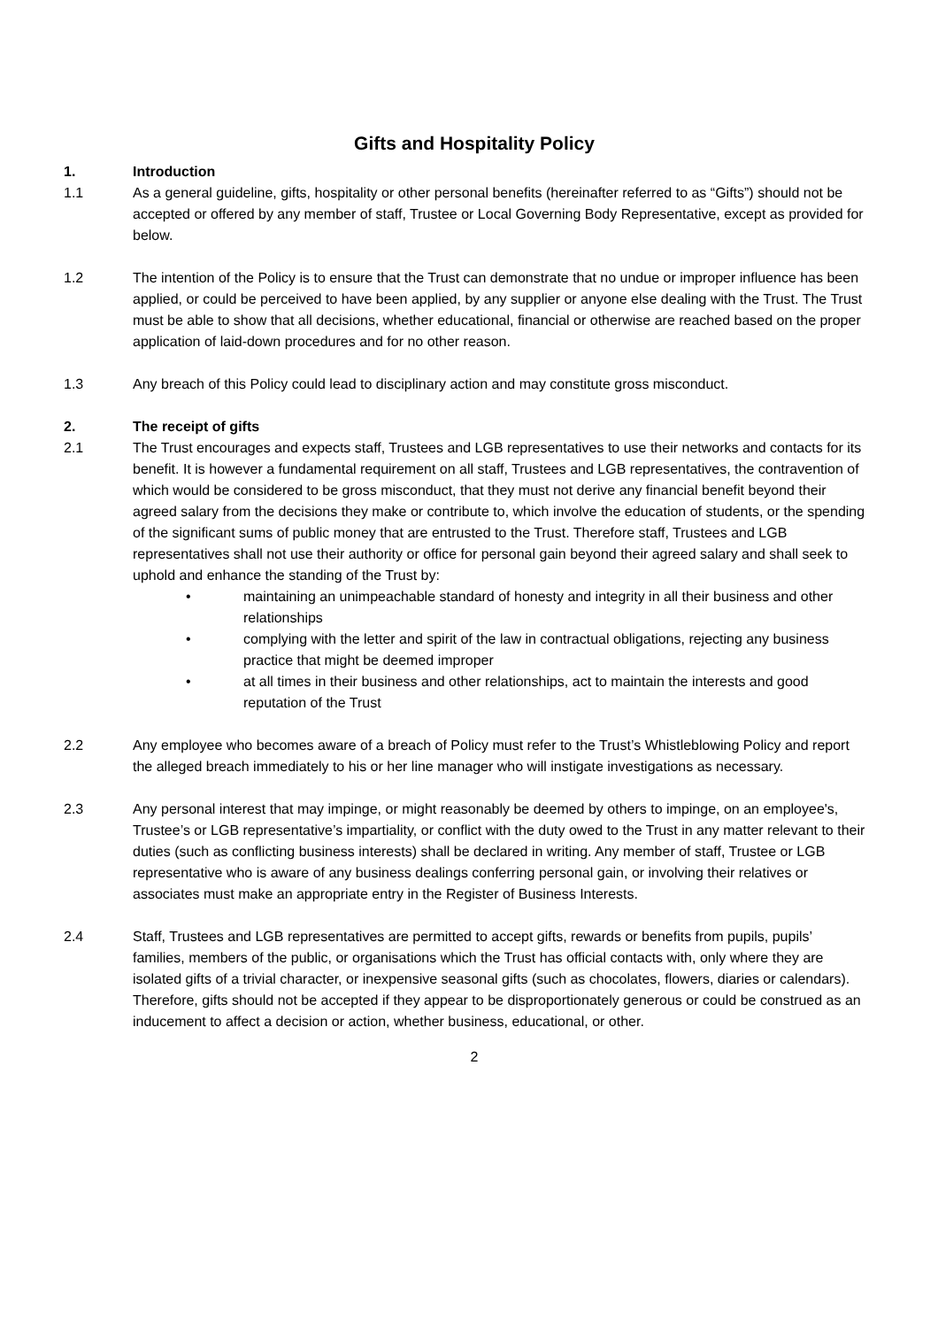Gifts and Hospitality Policy
1. Introduction
1.1 As a general guideline, gifts, hospitality or other personal benefits (hereinafter referred to as “Gifts”) should not be accepted or offered by any member of staff, Trustee or Local Governing Body Representative, except as provided for below.
1.2 The intention of the Policy is to ensure that the Trust can demonstrate that no undue or improper influence has been applied, or could be perceived to have been applied, by any supplier or anyone else dealing with the Trust. The Trust must be able to show that all decisions, whether educational, financial or otherwise are reached based on the proper application of laid-down procedures and for no other reason.
1.3 Any breach of this Policy could lead to disciplinary action and may constitute gross misconduct.
2. The receipt of gifts
2.1 The Trust encourages and expects staff, Trustees and LGB representatives to use their networks and contacts for its benefit. It is however a fundamental requirement on all staff, Trustees and LGB representatives, the contravention of which would be considered to be gross misconduct, that they must not derive any financial benefit beyond their agreed salary from the decisions they make or contribute to, which involve the education of students, or the spending of the significant sums of public money that are entrusted to the Trust. Therefore staff, Trustees and LGB representatives shall not use their authority or office for personal gain beyond their agreed salary and shall seek to uphold and enhance the standing of the Trust by:
• maintaining an unimpeachable standard of honesty and integrity in all their business and other relationships
• complying with the letter and spirit of the law in contractual obligations, rejecting any business practice that might be deemed improper
• at all times in their business and other relationships, act to maintain the interests and good reputation of the Trust
2.2 Any employee who becomes aware of a breach of Policy must refer to the Trust’s Whistleblowing Policy and report the alleged breach immediately to his or her line manager who will instigate investigations as necessary.
2.3 Any personal interest that may impinge, or might reasonably be deemed by others to impinge, on an employee's, Trustee’s or LGB representative’s impartiality, or conflict with the duty owed to the Trust in any matter relevant to their duties (such as conflicting business interests) shall be declared in writing. Any member of staff, Trustee or LGB representative who is aware of any business dealings conferring personal gain, or involving their relatives or associates must make an appropriate entry in the Register of Business Interests.
2.4 Staff, Trustees and LGB representatives are permitted to accept gifts, rewards or benefits from pupils, pupils’ families, members of the public, or organisations which the Trust has official contacts with, only where they are isolated gifts of a trivial character, or inexpensive seasonal gifts (such as chocolates, flowers, diaries or calendars). Therefore, gifts should not be accepted if they appear to be disproportionately generous or could be construed as an inducement to affect a decision or action, whether business, educational, or other.
2